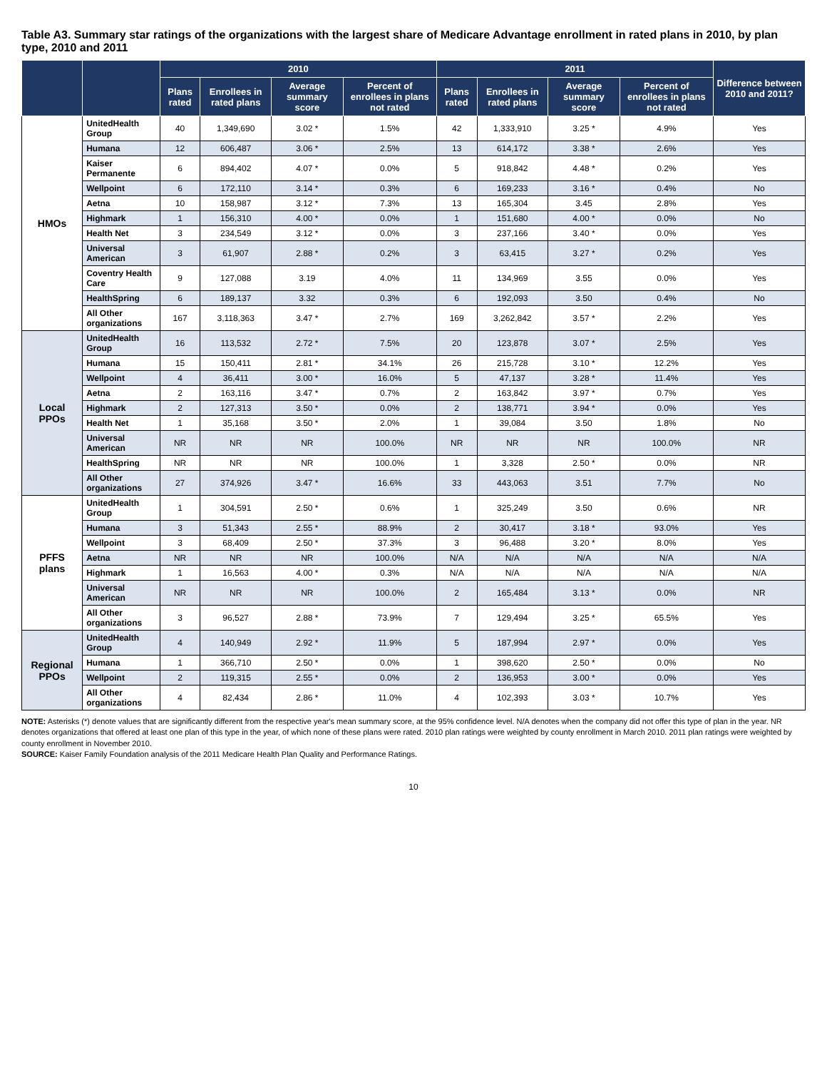Table A3. Summary star ratings of the organizations with the largest share of Medicare Advantage enrollment in rated plans in 2010, by plan type, 2010 and 2011
| | | 2010 | | | | 2011 | | | | Difference between 2010 and 2011? |
| --- | --- | --- | --- | --- | --- | --- | --- | --- | --- | --- |
| | | Plans rated | Enrollees in rated plans | Average summary score | Percent of enrollees in plans not rated | Plans rated | Enrollees in rated plans | Average summary score | Percent of enrollees in plans not rated | |
| HMOs | UnitedHealth Group | 40 | 1,349,690 | 3.02 * | 1.5% | 42 | 1,333,910 | 3.25 * | 4.9% | Yes |
| | Humana | 12 | 606,487 | 3.06 * | 2.5% | 13 | 614,172 | 3.38 * | 2.6% | Yes |
| | Kaiser Permanente | 6 | 894,402 | 4.07 * | 0.0% | 5 | 918,842 | 4.48 * | 0.2% | Yes |
| | Wellpoint | 6 | 172,110 | 3.14 * | 0.3% | 6 | 169,233 | 3.16 * | 0.4% | No |
| | Aetna | 10 | 158,987 | 3.12 * | 7.3% | 13 | 165,304 | 3.45 | 2.8% | Yes |
| | Highmark | 1 | 156,310 | 4.00 * | 0.0% | 1 | 151,680 | 4.00 * | 0.0% | No |
| | Health Net | 3 | 234,549 | 3.12 * | 0.0% | 3 | 237,166 | 3.40 * | 0.0% | Yes |
| | Universal American | 3 | 61,907 | 2.88 * | 0.2% | 3 | 63,415 | 3.27 * | 0.2% | Yes |
| | Coventry Health Care | 9 | 127,088 | 3.19 | 4.0% | 11 | 134,969 | 3.55 | 0.0% | Yes |
| | HealthSpring | 6 | 189,137 | 3.32 | 0.3% | 6 | 192,093 | 3.50 | 0.4% | No |
| | All Other organizations | 167 | 3,118,363 | 3.47 * | 2.7% | 169 | 3,262,842 | 3.57 * | 2.2% | Yes |
| Local PPOs | UnitedHealth Group | 16 | 113,532 | 2.72 * | 7.5% | 20 | 123,878 | 3.07 * | 2.5% | Yes |
| | Humana | 15 | 150,411 | 2.81 * | 34.1% | 26 | 215,728 | 3.10 * | 12.2% | Yes |
| | Wellpoint | 4 | 36,411 | 3.00 * | 16.0% | 5 | 47,137 | 3.28 * | 11.4% | Yes |
| | Aetna | 2 | 163,116 | 3.47 * | 0.7% | 2 | 163,842 | 3.97 * | 0.7% | Yes |
| | Highmark | 2 | 127,313 | 3.50 * | 0.0% | 2 | 138,771 | 3.94 * | 0.0% | Yes |
| | Health Net | 1 | 35,168 | 3.50 * | 2.0% | 1 | 39,084 | 3.50 | 1.8% | No |
| | Universal American | NR | NR | NR | 100.0% | NR | NR | NR | 100.0% | NR |
| | HealthSpring | NR | NR | NR | 100.0% | 1 | 3,328 | 2.50 * | 0.0% | NR |
| | All Other organizations | 27 | 374,926 | 3.47 * | 16.6% | 33 | 443,063 | 3.51 | 7.7% | No |
| PFFS plans | UnitedHealth Group | 1 | 304,591 | 2.50 * | 0.6% | 1 | 325,249 | 3.50 | 0.6% | NR |
| | Humana | 3 | 51,343 | 2.55 * | 88.9% | 2 | 30,417 | 3.18 * | 93.0% | Yes |
| | Wellpoint | 3 | 68,409 | 2.50 * | 37.3% | 3 | 96,488 | 3.20 * | 8.0% | Yes |
| | Aetna | NR | NR | NR | 100.0% | N/A | N/A | N/A | N/A | N/A |
| | Highmark | 1 | 16,563 | 4.00 * | 0.3% | N/A | N/A | N/A | N/A | N/A |
| | Universal American | NR | NR | NR | 100.0% | 2 | 165,484 | 3.13 * | 0.0% | NR |
| | All Other organizations | 3 | 96,527 | 2.88 * | 73.9% | 7 | 129,494 | 3.25 * | 65.5% | Yes |
| Regional PPOs | UnitedHealth Group | 4 | 140,949 | 2.92 * | 11.9% | 5 | 187,994 | 2.97 * | 0.0% | Yes |
| | Humana | 1 | 366,710 | 2.50 * | 0.0% | 1 | 398,620 | 2.50 * | 0.0% | No |
| | Wellpoint | 2 | 119,315 | 2.55 * | 0.0% | 2 | 136,953 | 3.00 * | 0.0% | Yes |
| | All Other organizations | 4 | 82,434 | 2.86 * | 11.0% | 4 | 102,393 | 3.03 * | 10.7% | Yes |
NOTE: Asterisks (*) denote values that are significantly different from the respective year's mean summary score, at the 95% confidence level. N/A denotes when the company did not offer this type of plan in the year. NR denotes organizations that offered at least one plan of this type in the year, of which none of these plans were rated. 2010 plan ratings were weighted by county enrollment in March 2010. 2011 plan ratings were weighted by county enrollment in November 2010.
SOURCE: Kaiser Family Foundation analysis of the 2011 Medicare Health Plan Quality and Performance Ratings.
10